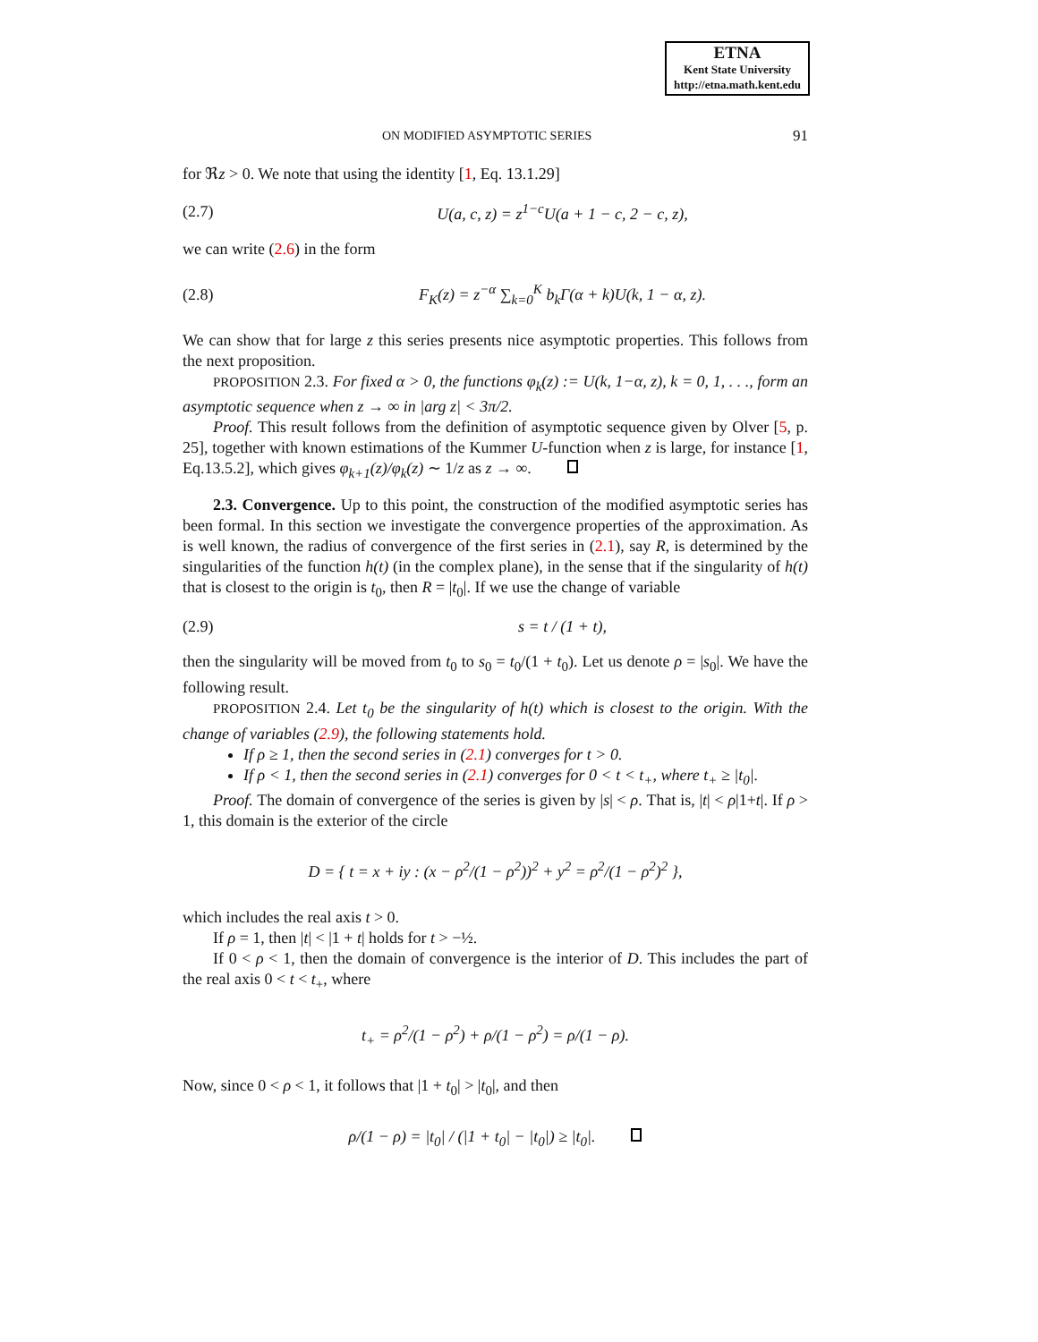ETNA
Kent State University
http://etna.math.kent.edu
ON MODIFIED ASYMPTOTIC SERIES 91
for ℜz > 0. We note that using the identity [1, Eq. 13.1.29]
(2.7) U(a, c, z) = z<sup>1−c</sup>U(a + 1 − c, 2 − c, z),
we can write (2.6) in the form
(2.8) F<sub>K</sub>(z) = z<sup>−α</sup> ∑<sub>k=0</sub><sup>K</sup> b<sub>k</sub>Γ(α + k)U(k, 1 − α, z).
We can show that for large z this series presents nice asymptotic properties. This follows from the next proposition.
PROPOSITION 2.3. For fixed α > 0, the functions φ<sub>k</sub>(z) := U(k, 1−α, z), k = 0, 1, . . ., form an asymptotic sequence when z → ∞ in |arg z| < 3π/2.
Proof. This result follows from the definition of asymptotic sequence given by Olver [5, p. 25], together with known estimations of the Kummer U-function when z is large, for instance [1, Eq.13.5.2], which gives φ<sub>k+1</sub>(z)/φ<sub>k</sub>(z) ∼ 1/z as z → ∞.
2.3. Convergence. Up to this point, the construction of the modified asymptotic series has been formal. In this section we investigate the convergence properties of the approximation. As is well known, the radius of convergence of the first series in (2.1), say R, is determined by the singularities of the function h(t) (in the complex plane), in the sense that if the singularity of h(t) that is closest to the origin is t<sub>0</sub>, then R = |t<sub>0</sub>|. If we use the change of variable
(2.9) s = t / (1 + t),
then the singularity will be moved from t<sub>0</sub> to s<sub>0</sub> = t<sub>0</sub>/(1 + t<sub>0</sub>). Let us denote ρ = |s<sub>0</sub>|. We have the following result.
PROPOSITION 2.4. Let t<sub>0</sub> be the singularity of h(t) which is closest to the origin. With the change of variables (2.9), the following statements hold.
If ρ ≥ 1, then the second series in (2.1) converges for t > 0.
If ρ < 1, then the second series in (2.1) converges for 0 < t < t<sub>+</sub>, where t<sub>+</sub> ≥ |t<sub>0</sub>|.
Proof. The domain of convergence of the series is given by |s| < ρ. That is, |t| < ρ|1+t|. If ρ > 1, this domain is the exterior of the circle
D = { t = x + iy : (x − ρ<sup>2</sup>/(1 − ρ<sup>2</sup>))<sup>2</sup> + y<sup>2</sup> = ρ<sup>2</sup>/(1 − ρ<sup>2</sup>)<sup>2</sup> },
which includes the real axis t > 0.
If ρ = 1, then |t| < |1 + t| holds for t > −½.
If 0 < ρ < 1, then the domain of convergence is the interior of D. This includes the part of the real axis 0 < t < t<sub>+</sub>, where
t<sub>+</sub> = ρ<sup>2</sup>/(1 − ρ<sup>2</sup>) + ρ/(1 − ρ<sup>2</sup>) = ρ/(1 − ρ).
Now, since 0 < ρ < 1, it follows that |1 + t<sub>0</sub>| > |t<sub>0</sub>|, and then
ρ/(1 − ρ) = |t<sub>0</sub>| / (|1 + t<sub>0</sub>| − |t<sub>0</sub>|) ≥ |t<sub>0</sub>|.